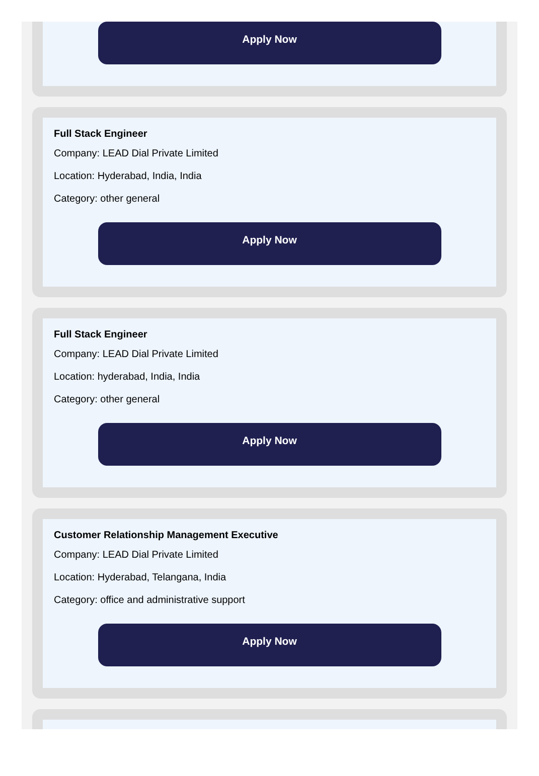Apply Now
Full Stack Engineer
Company: LEAD Dial Private Limited
Location: Hyderabad, India, India
Category: other general
Apply Now
Full Stack Engineer
Company: LEAD Dial Private Limited
Location: hyderabad, India, India
Category: other general
Apply Now
Customer Relationship Management Executive
Company: LEAD Dial Private Limited
Location: Hyderabad, Telangana, India
Category: office and administrative support
Apply Now